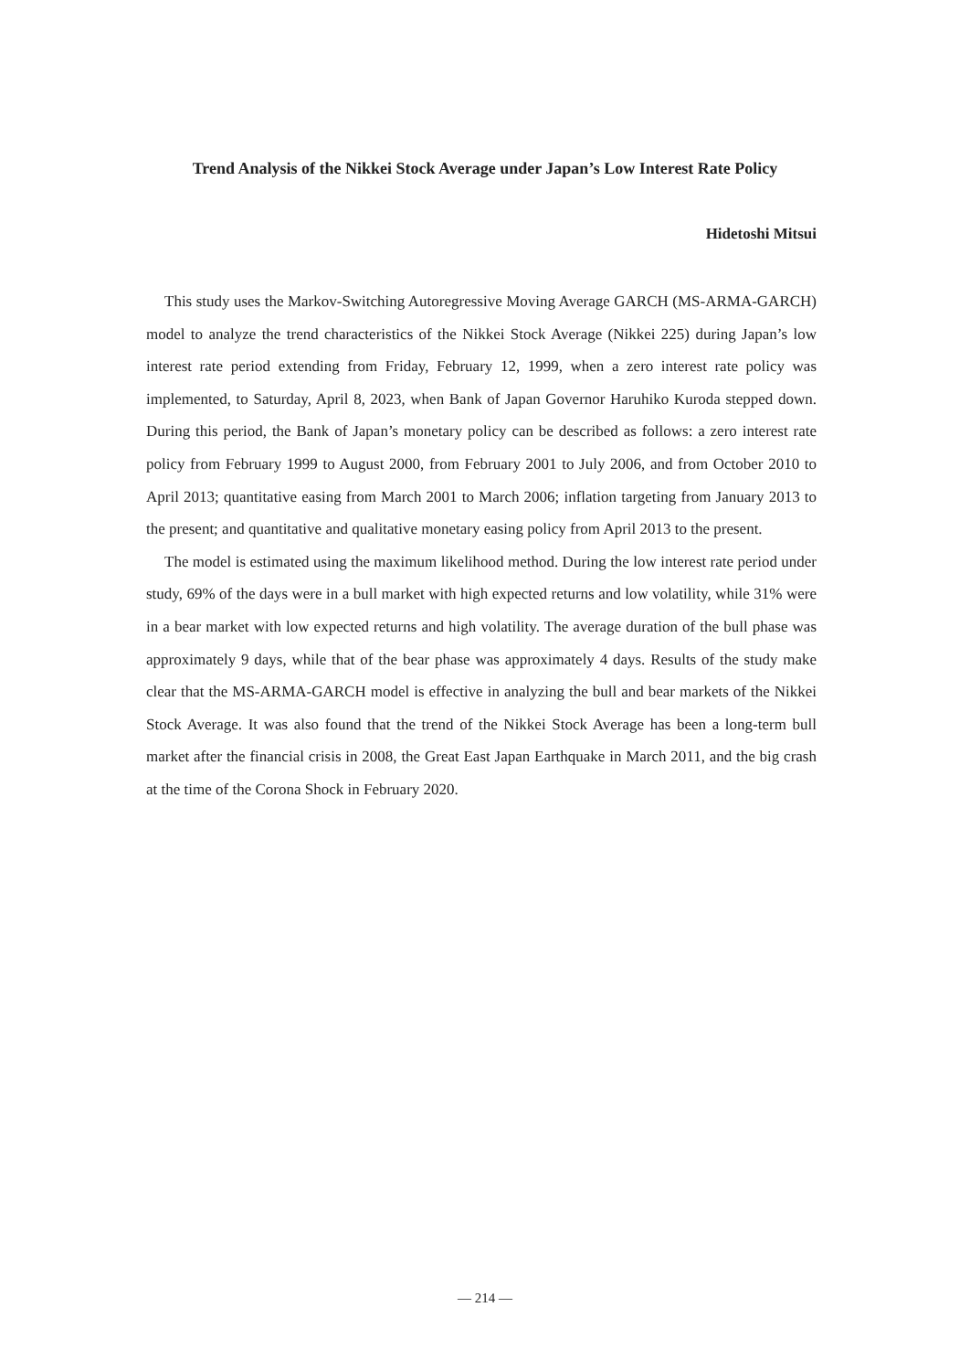Trend Analysis of the Nikkei Stock Average under Japan’s Low Interest Rate Policy
Hidetoshi Mitsui
This study uses the Markov-Switching Autoregressive Moving Average GARCH (MS-ARMA-GARCH) model to analyze the trend characteristics of the Nikkei Stock Average (Nikkei 225) during Japan’s low interest rate period extending from Friday, February 12, 1999, when a zero interest rate policy was implemented, to Saturday, April 8, 2023, when Bank of Japan Governor Haruhiko Kuroda stepped down. During this period, the Bank of Japan’s monetary policy can be described as follows: a zero interest rate policy from February 1999 to August 2000, from February 2001 to July 2006, and from October 2010 to April 2013; quantitative easing from March 2001 to March 2006; inflation targeting from January 2013 to the present; and quantitative and qualitative monetary easing policy from April 2013 to the present.
The model is estimated using the maximum likelihood method. During the low interest rate period under study, 69% of the days were in a bull market with high expected returns and low volatility, while 31% were in a bear market with low expected returns and high volatility. The average duration of the bull phase was approximately 9 days, while that of the bear phase was approximately 4 days. Results of the study make clear that the MS-ARMA-GARCH model is effective in analyzing the bull and bear markets of the Nikkei Stock Average. It was also found that the trend of the Nikkei Stock Average has been a long-term bull market after the financial crisis in 2008, the Great East Japan Earthquake in March 2011, and the big crash at the time of the Corona Shock in February 2020.
— 214 —